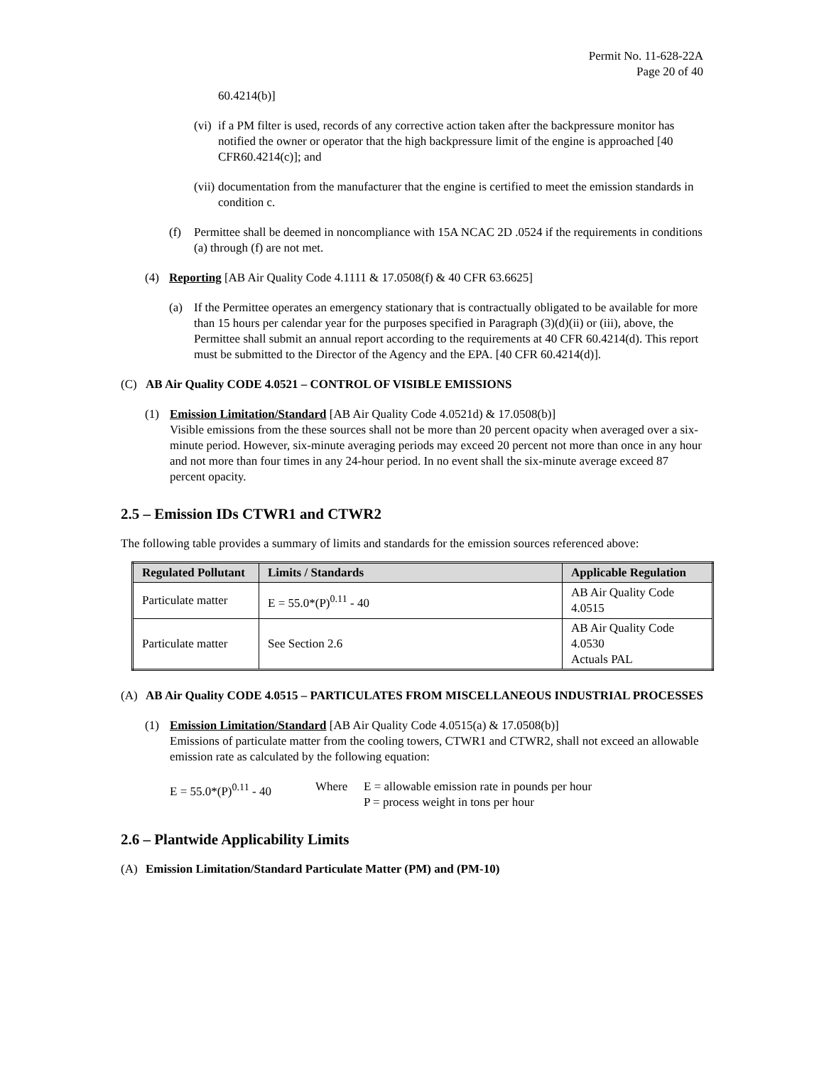Permit No. 11-628-22A
Page 20 of 40
60.4214(b)]
(vi) if a PM filter is used, records of any corrective action taken after the backpressure monitor has notified the owner or operator that the high backpressure limit of the engine is approached [40 CFR60.4214(c)]; and
(vii) documentation from the manufacturer that the engine is certified to meet the emission standards in condition c.
(f) Permittee shall be deemed in noncompliance with 15A NCAC 2D .0524 if the requirements in conditions (a) through (f) are not met.
(4) Reporting [AB Air Quality Code 4.1111 & 17.0508(f) & 40 CFR 63.6625]
(a) If the Permittee operates an emergency stationary that is contractually obligated to be available for more than 15 hours per calendar year for the purposes specified in Paragraph (3)(d)(ii) or (iii), above, the Permittee shall submit an annual report according to the requirements at 40 CFR 60.4214(d). This report must be submitted to the Director of the Agency and the EPA. [40 CFR 60.4214(d)].
(C) AB Air Quality CODE 4.0521 – CONTROL OF VISIBLE EMISSIONS
(1) Emission Limitation/Standard [AB Air Quality Code 4.0521d) & 17.0508(b)]
Visible emissions from the these sources shall not be more than 20 percent opacity when averaged over a six-minute period. However, six-minute averaging periods may exceed 20 percent not more than once in any hour and not more than four times in any 24-hour period. In no event shall the six-minute average exceed 87 percent opacity.
2.5 – Emission IDs CTWR1 and CTWR2
The following table provides a summary of limits and standards for the emission sources referenced above:
| Regulated Pollutant | Limits / Standards | Applicable Regulation |
| --- | --- | --- |
| Particulate matter | E = 55.0*(P)<sup>0.11</sup> - 40 | AB Air Quality Code 4.0515 |
| Particulate matter | See Section 2.6 | AB Air Quality Code 4.0530 Actuals PAL |
(A) AB Air Quality CODE 4.0515 – PARTICULATES FROM MISCELLANEOUS INDUSTRIAL PROCESSES
(1) Emission Limitation/Standard [AB Air Quality Code 4.0515(a) & 17.0508(b)]
Emissions of particulate matter from the cooling towers, CTWR1 and CTWR2, shall not exceed an allowable emission rate as calculated by the following equation:
E = 55.0*(P)<sup>0.11</sup> - 40 Where E = allowable emission rate in pounds per hour
P = process weight in tons per hour
2.6 – Plantwide Applicability Limits
(A) Emission Limitation/Standard Particulate Matter (PM) and (PM-10)